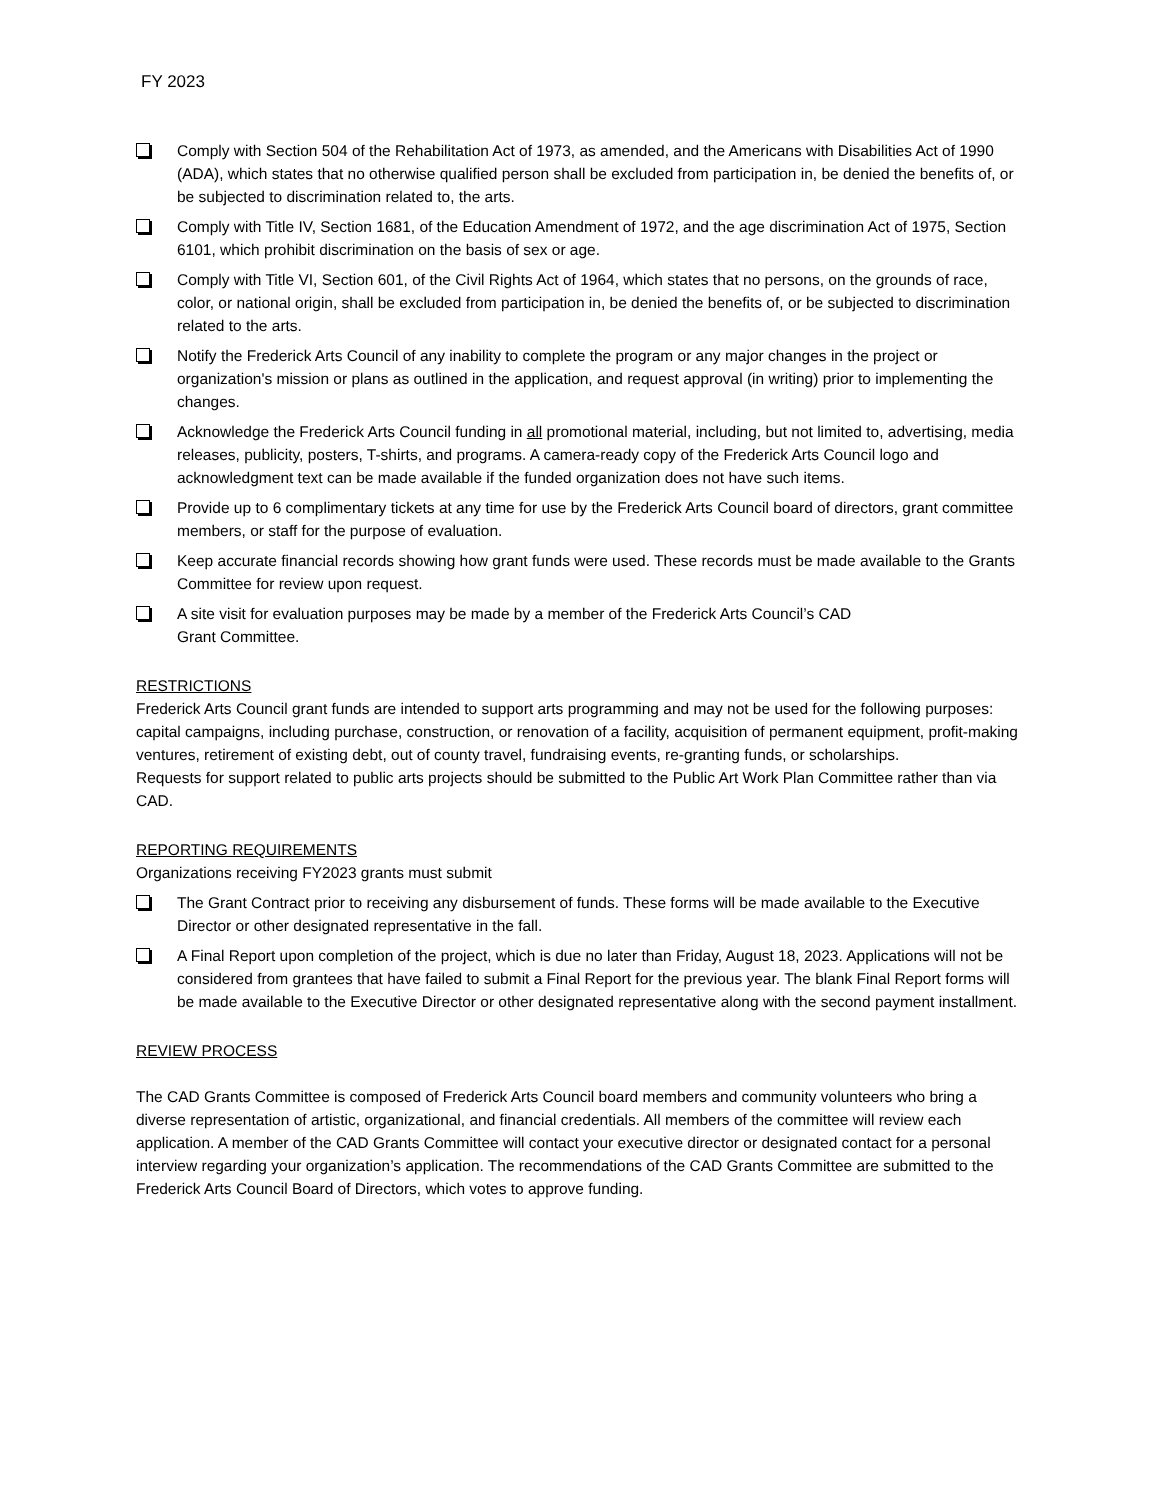FY 2023
Comply with Section 504 of the Rehabilitation Act of 1973, as amended, and the Americans with Disabilities Act of 1990 (ADA), which states that no otherwise qualified person shall be excluded from participation in, be denied the benefits of, or be subjected to discrimination related to, the arts.
Comply with Title IV, Section 1681, of the Education Amendment of 1972, and the age discrimination Act of 1975, Section 6101, which prohibit discrimination on the basis of sex or age.
Comply with Title VI, Section 601, of the Civil Rights Act of 1964, which states that no persons, on the grounds of race, color, or national origin, shall be excluded from participation in, be denied the benefits of, or be subjected to discrimination related to the arts.
Notify the Frederick Arts Council of any inability to complete the program or any major changes in the project or organization's mission or plans as outlined in the application, and request approval (in writing) prior to implementing the changes.
Acknowledge the Frederick Arts Council funding in all promotional material, including, but not limited to, advertising, media releases, publicity, posters, T-shirts, and programs. A camera-ready copy of the Frederick Arts Council logo and acknowledgment text can be made available if the funded organization does not have such items.
Provide up to 6 complimentary tickets at any time for use by the Frederick Arts Council board of directors, grant committee members, or staff for the purpose of evaluation.
Keep accurate financial records showing how grant funds were used. These records must be made available to the Grants Committee for review upon request.
A site visit for evaluation purposes may be made by a member of the Frederick Arts Council’s CAD
Grant Committee.
RESTRICTIONS
Frederick Arts Council grant funds are intended to support arts programming and may not be used for the following purposes: capital campaigns, including purchase, construction, or renovation of a facility, acquisition of permanent equipment, profit-making ventures, retirement of existing debt, out of county travel, fundraising events, re-granting funds, or scholarships.
Requests for support related to public arts projects should be submitted to the Public Art Work Plan Committee rather than via CAD.
REPORTING REQUIREMENTS
Organizations receiving FY2023 grants must submit
The Grant Contract prior to receiving any disbursement of funds. These forms will be made available to the Executive Director or other designated representative in the fall.
A Final Report upon completion of the project, which is due no later than Friday, August 18, 2023. Applications will not be considered from grantees that have failed to submit a Final Report for the previous year. The blank Final Report forms will be made available to the Executive Director or other designated representative along with the second payment installment.
REVIEW PROCESS
The CAD Grants Committee is composed of Frederick Arts Council board members and community volunteers who bring a diverse representation of artistic, organizational, and financial credentials. All members of the committee will review each application. A member of the CAD Grants Committee will contact your executive director or designated contact for a personal interview regarding your organization’s application. The recommendations of the CAD Grants Committee are submitted to the Frederick Arts Council Board of Directors, which votes to approve funding.